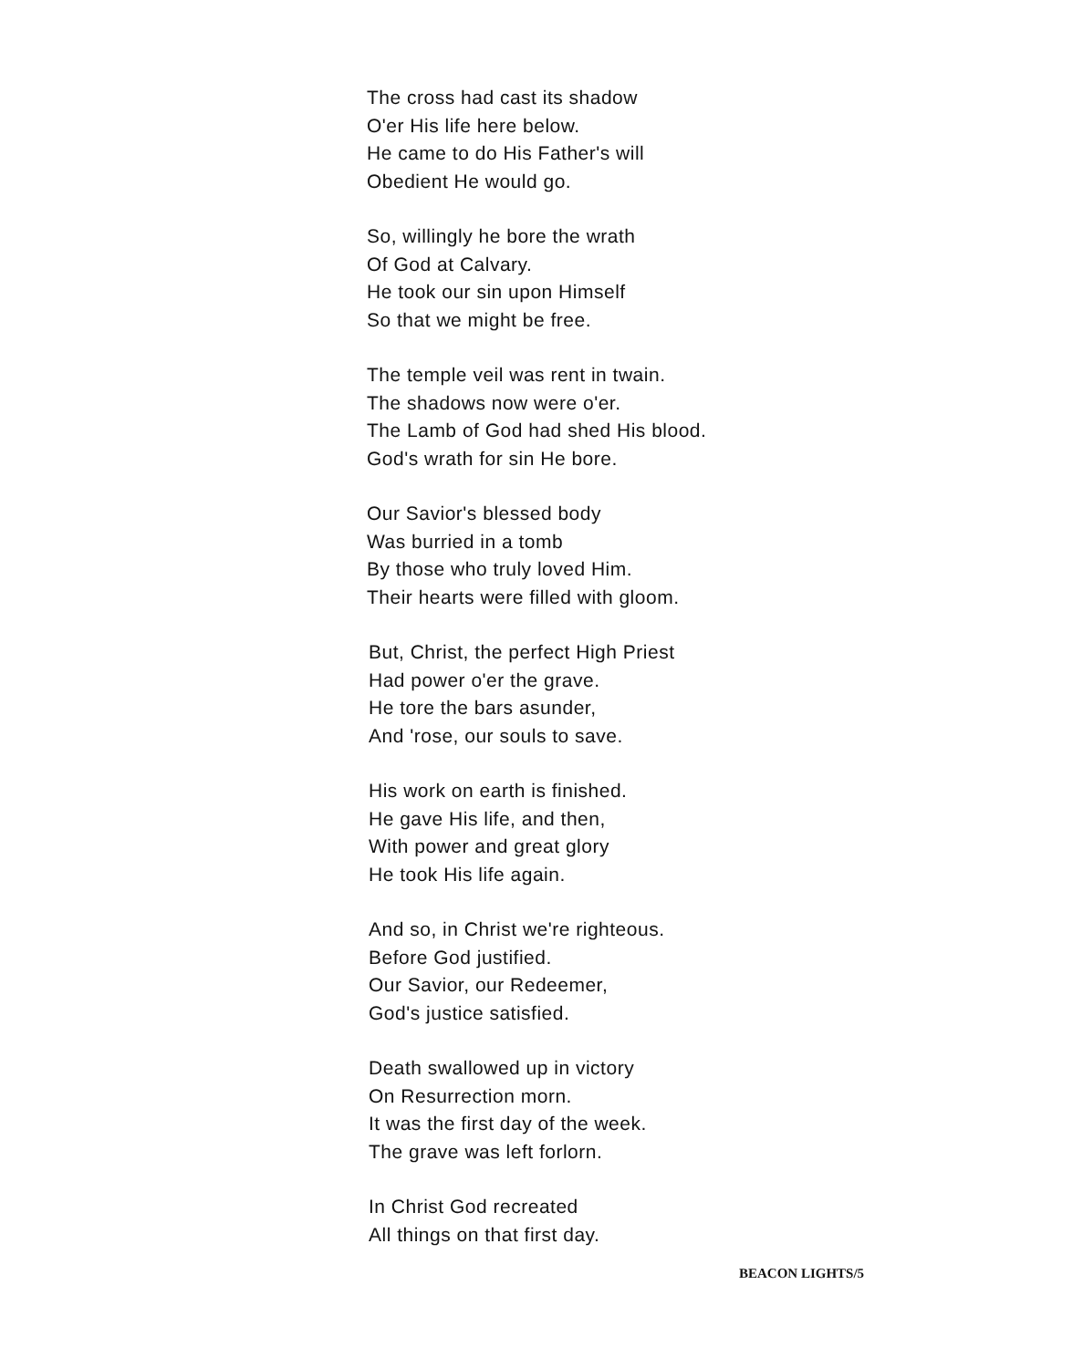The cross had cast its shadow
O'er His life here below.
He came to do His Father's will
Obedient He would go.
So, willingly he bore the wrath
Of God at Calvary.
He took our sin upon Himself
So that we might be free.
The temple veil was rent in twain.
The shadows now were o'er.
The Lamb of God had shed His blood.
God's wrath for sin He bore.
Our Savior's blessed body
Was burried in a tomb
By those who truly loved Him.
Their hearts were filled with gloom.
But, Christ, the perfect High Priest
Had power o'er the grave.
He tore the bars asunder,
And 'rose, our souls to save.
His work on earth is finished.
He gave His life, and then,
With power and great glory
He took His life again.
And so, in Christ we're righteous.
Before God justified.
Our Savior, our Redeemer,
God's justice satisfied.
Death swallowed up in victory
On Resurrection morn.
It was the first day of the week.
The grave was left forlorn.
In Christ God recreated
All things on that first day.
BEACON LIGHTS/5